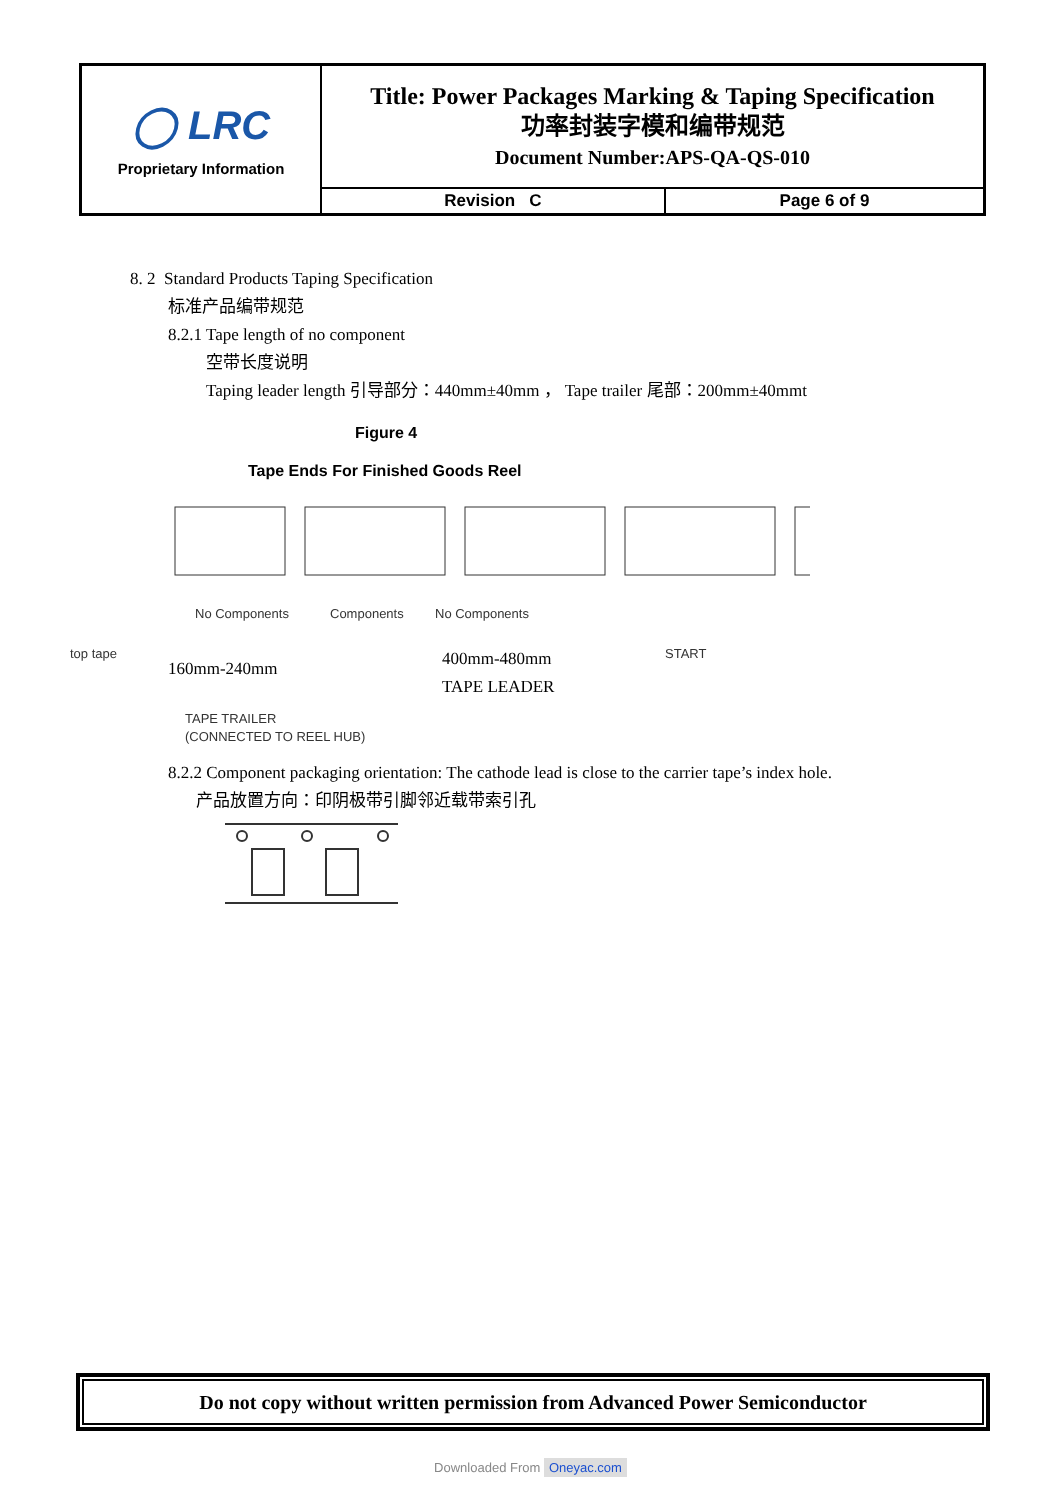| ◯ LRC Proprietary Information | Title: Power Packages Marking & Taping Specification 功率封装字模和编带规范 Document Number:APS-QA-QS-010 | |
| | Revision C | Page 6 of 9 |
8. 2 Standard Products Taping Specification
标准产品编带规范
8.2.1 Tape length of no component
空带长度说明
Taping leader length 引导部分：440mm±40mm ， Tape trailer 尾部：200mm±40mmt
Figure 4
Tape Ends For Finished Goods Reel
No Components Components No Components
top tape START
160mm-240mm
400mm-480mm
TAPE LEADER
TAPE TRAILER
(CONNECTED TO REEL HUB)
8.2.2 Component packaging orientation: The cathode lead is close to the carrier tape’s index hole.
产品放置方向：印阴极带引脚邻近载带索引孔
Do not copy without written permission from Advanced Power Semiconductor
Downloaded From Oneyac.com